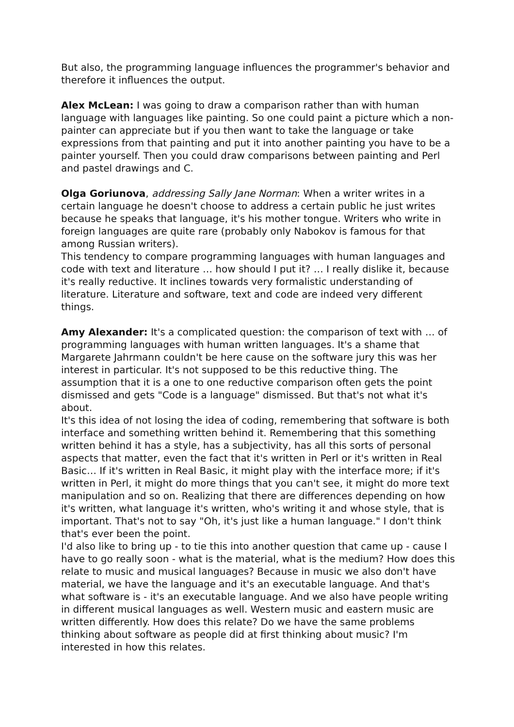But also, the programming language influences the programmer's behavior and therefore it influences the output.
Alex McLean: I was going to draw a comparison rather than with human language with languages like painting. So one could paint a picture which a non-painter can appreciate but if you then want to take the language or take expressions from that painting and put it into another painting you have to be a painter yourself. Then you could draw comparisons between painting and Perl and pastel drawings and C.
Olga Goriunova, addressing Sally Jane Norman: When a writer writes in a certain language he doesn't choose to address a certain public he just writes because he speaks that language, it's his mother tongue. Writers who write in foreign languages are quite rare (probably only Nabokov is famous for that among Russian writers).
This tendency to compare programming languages with human languages and code with text and literature … how should I put it? … I really dislike it, because it's really reductive. It inclines towards very formalistic understanding of literature. Literature and software, text and code are indeed very different things.
Amy Alexander: It's a complicated question: the comparison of text with … of programming languages with human written languages. It's a shame that Margarete Jahrmann couldn't be here cause on the software jury this was her interest in particular. It's not supposed to be this reductive thing. The assumption that it is a one to one reductive comparison often gets the point dismissed and gets "Code is a language" dismissed. But that's not what it's about.
It's this idea of not losing the idea of coding, remembering that software is both interface and something written behind it. Remembering that this something written behind it has a style, has a subjectivity, has all this sorts of personal aspects that matter, even the fact that it's written in Perl or it's written in Real Basic… If it's written in Real Basic, it might play with the interface more; if it's written in Perl, it might do more things that you can't see, it might do more text manipulation and so on. Realizing that there are differences depending on how it's written, what language it's written, who's writing it and whose style, that is important. That's not to say "Oh, it's just like a human language." I don't think that's ever been the point.
I'd also like to bring up - to tie this into another question that came up - cause I have to go really soon - what is the material, what is the medium? How does this relate to music and musical languages? Because in music we also don't have material, we have the language and it's an executable language. And that's what software is - it's an executable language. And we also have people writing in different musical languages as well. Western music and eastern music are written differently. How does this relate? Do we have the same problems thinking about software as people did at first thinking about music? I'm interested in how this relates.